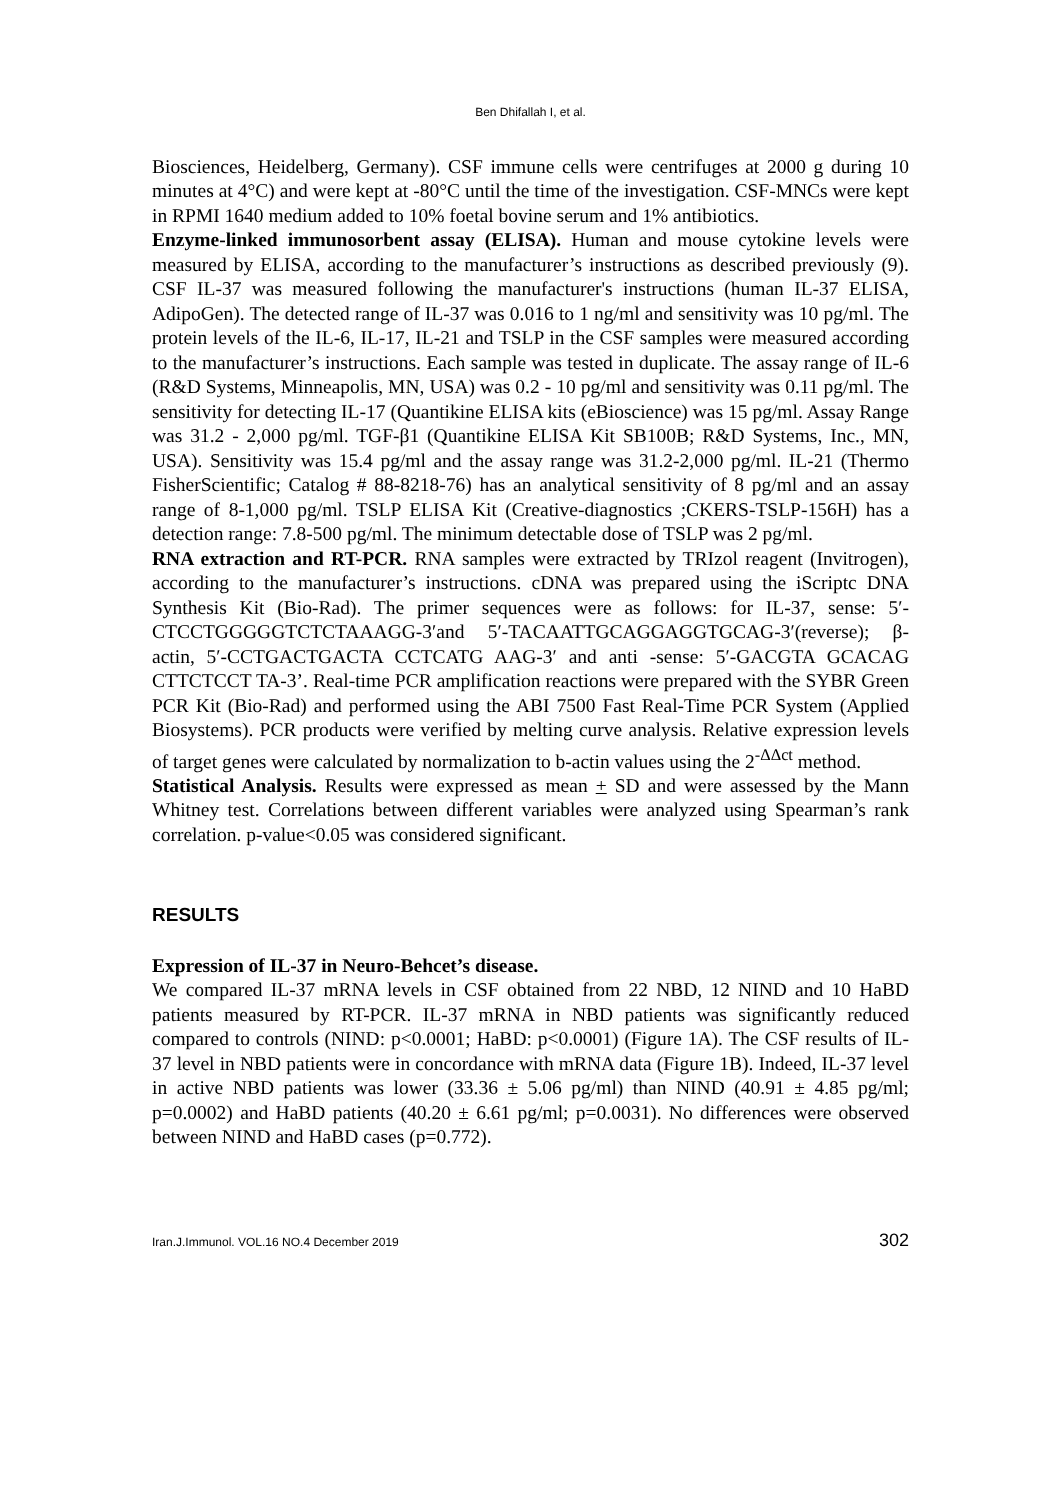Ben Dhifallah I, et al.
Biosciences, Heidelberg, Germany). CSF immune cells were centrifuges at 2000 g during 10 minutes at 4°C) and were kept at -80°C until the time of the investigation. CSF-MNCs were kept in RPMI 1640 medium added to 10% foetal bovine serum and 1% antibiotics.
Enzyme-linked immunosorbent assay (ELISA). Human and mouse cytokine levels were measured by ELISA, according to the manufacturer’s instructions as described previously (9). CSF IL-37 was measured following the manufacturer's instructions (human IL-37 ELISA, AdipoGen). The detected range of IL-37 was 0.016 to 1 ng/ml and sensitivity was 10 pg/ml. The protein levels of the IL-6, IL-17, IL-21 and TSLP in the CSF samples were measured according to the manufacturer’s instructions. Each sample was tested in duplicate. The assay range of IL-6 (R&D Systems, Minneapolis, MN, USA) was 0.2 - 10 pg/ml and sensitivity was 0.11 pg/ml. The sensitivity for detecting IL-17 (Quantikine ELISA kits (eBioscience) was 15 pg/ml. Assay Range was 31.2 - 2,000 pg/ml. TGF-β1 (Quantikine ELISA Kit SB100B; R&D Systems, Inc., MN, USA). Sensitivity was 15.4 pg/ml and the assay range was 31.2-2,000 pg/ml. IL-21 (Thermo FisherScientific; Catalog # 88-8218-76) has an analytical sensitivity of 8 pg/ml and an assay range of 8-1,000 pg/ml. TSLP ELISA Kit (Creative-diagnostics ;CKERS-TSLP-156H) has a detection range: 7.8-500 pg/ml. The minimum detectable dose of TSLP was 2 pg/ml.
RNA extraction and RT-PCR. RNA samples were extracted by TRIzol reagent (Invitrogen), according to the manufacturer’s instructions. cDNA was prepared using the iScriptc DNA Synthesis Kit (Bio-Rad). The primer sequences were as follows: for IL-37, sense: 5′-CTCCTGGGGGTCTCTAAAGG-3′and 5′-TACAATTGCAGGAGGTGCAG-3′(reverse); β-actin, 5′-CCTGACTGACTA CCTCATG AAG-3′ and anti -sense: 5′-GACGTA GCACAG CTTCTCCT TA-3’. Real-time PCR amplification reactions were prepared with the SYBR Green PCR Kit (Bio-Rad) and performed using the ABI 7500 Fast Real-Time PCR System (Applied Biosystems). PCR products were verified by melting curve analysis. Relative expression levels of target genes were calculated by normalization to b-actin values using the 2<sup>-ΔΔct</sup> method.
Statistical Analysis. Results were expressed as mean + SD and were assessed by the Mann Whitney test. Correlations between different variables were analyzed using Spearman’s rank correlation. p-value<0.05 was considered significant.
RESULTS
Expression of IL-37 in Neuro-Behcet’s disease.
We compared IL-37 mRNA levels in CSF obtained from 22 NBD, 12 NIND and 10 HaBD patients measured by RT-PCR. IL-37 mRNA in NBD patients was significantly reduced compared to controls (NIND: p<0.0001; HaBD: p<0.0001) (Figure 1A). The CSF results of IL-37 level in NBD patients were in concordance with mRNA data (Figure 1B). Indeed, IL-37 level in active NBD patients was lower (33.36 ± 5.06 pg/ml) than NIND (40.91 ± 4.85 pg/ml; p=0.0002) and HaBD patients (40.20 ± 6.61 pg/ml; p=0.0031). No differences were observed between NIND and HaBD cases (p=0.772).
Iran.J.Immunol. VOL.16 NO.4 December 2019 302